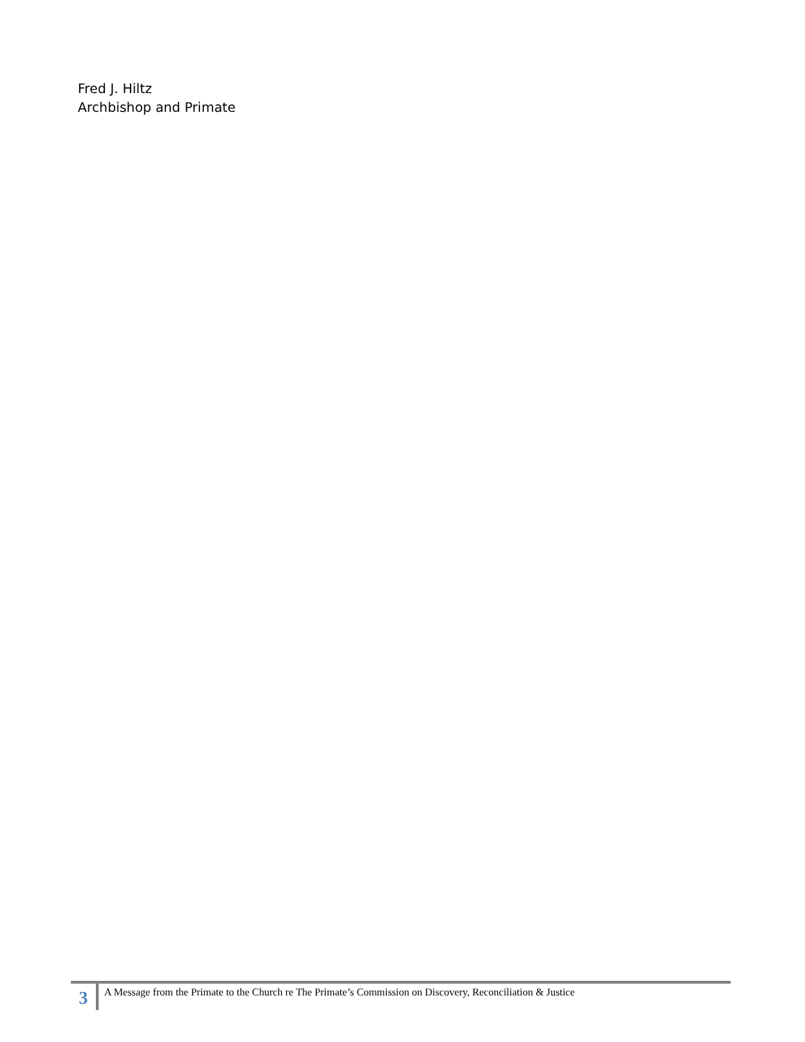Fred J. Hiltz
Archbishop and Primate
3
A Message from the Primate to the Church re The Primate’s Commission on Discovery, Reconciliation & Justice